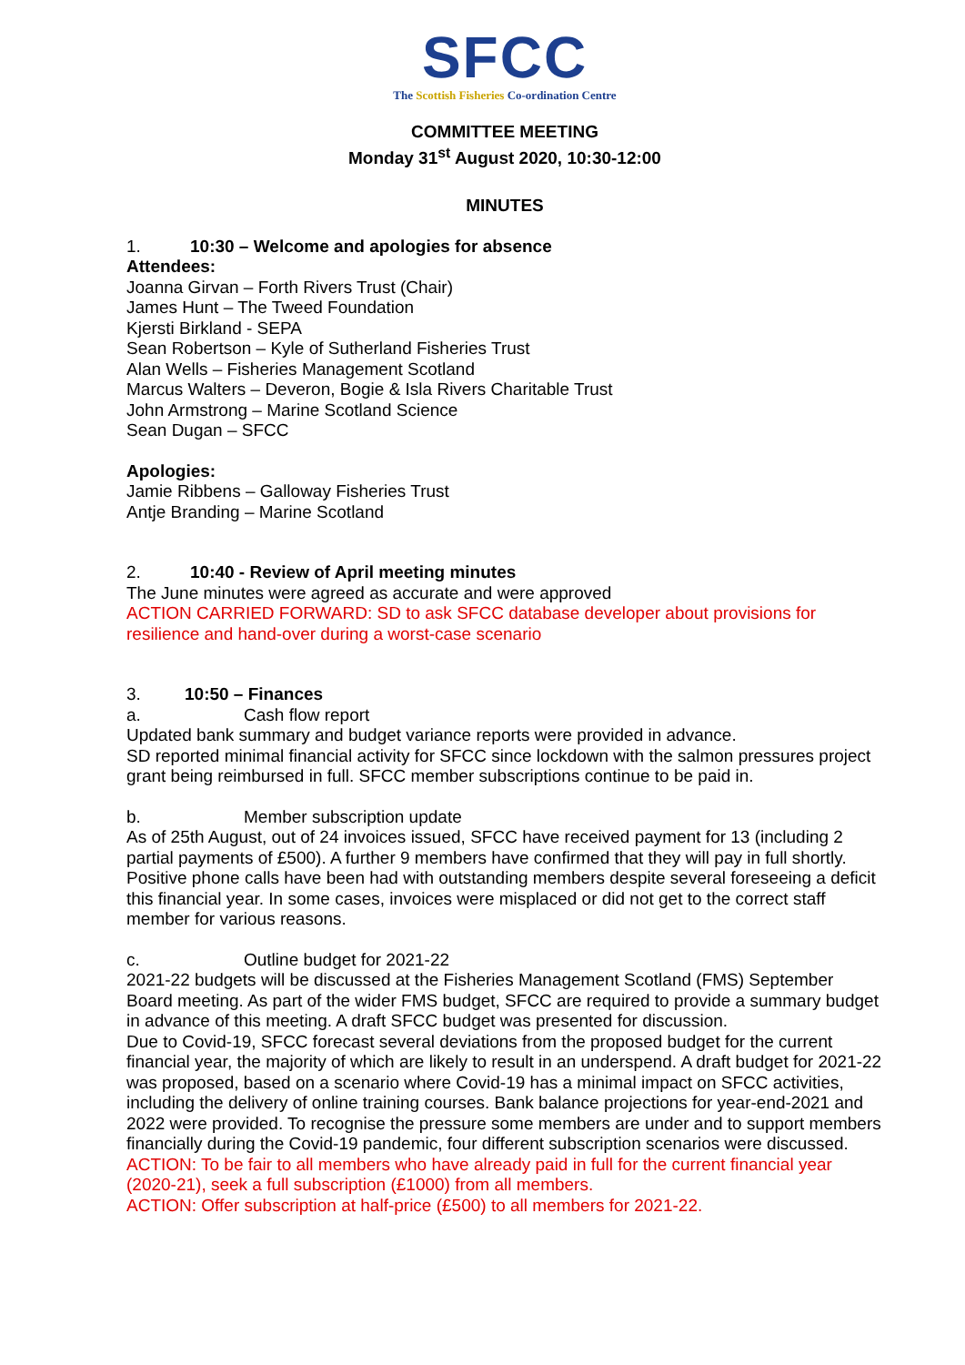SFCC
The Scottish Fisheries Co-ordination Centre
COMMITTEE MEETING
Monday 31<sup>st</sup> August 2020, 10:30-12:00
MINUTES
1. 10:30 – Welcome and apologies for absence
Attendees:
Joanna Girvan – Forth Rivers Trust (Chair)
James Hunt – The Tweed Foundation
Kjersti Birkland - SEPA
Sean Robertson – Kyle of Sutherland Fisheries Trust
Alan Wells – Fisheries Management Scotland
Marcus Walters – Deveron, Bogie & Isla Rivers Charitable Trust
John Armstrong – Marine Scotland Science
Sean Dugan – SFCC
Apologies:
Jamie Ribbens – Galloway Fisheries Trust
Antje Branding – Marine Scotland
2. 10:40 - Review of April meeting minutes
The June minutes were agreed as accurate and were approved
ACTION CARRIED FORWARD: SD to ask SFCC database developer about provisions for resilience and hand-over during a worst-case scenario
3. 10:50 – Finances
a. Cash flow report
Updated bank summary and budget variance reports were provided in advance.
SD reported minimal financial activity for SFCC since lockdown with the salmon pressures project grant being reimbursed in full. SFCC member subscriptions continue to be paid in.
b. Member subscription update
As of 25th August, out of 24 invoices issued, SFCC have received payment for 13 (including 2 partial payments of £500). A further 9 members have confirmed that they will pay in full shortly. Positive phone calls have been had with outstanding members despite several foreseeing a deficit this financial year. In some cases, invoices were misplaced or did not get to the correct staff member for various reasons.
c. Outline budget for 2021-22
2021-22 budgets will be discussed at the Fisheries Management Scotland (FMS) September Board meeting. As part of the wider FMS budget, SFCC are required to provide a summary budget in advance of this meeting. A draft SFCC budget was presented for discussion.
Due to Covid-19, SFCC forecast several deviations from the proposed budget for the current financial year, the majority of which are likely to result in an underspend. A draft budget for 2021-22 was proposed, based on a scenario where Covid-19 has a minimal impact on SFCC activities, including the delivery of online training courses. Bank balance projections for year-end-2021 and 2022 were provided. To recognise the pressure some members are under and to support members financially during the Covid-19 pandemic, four different subscription scenarios were discussed.
ACTION: To be fair to all members who have already paid in full for the current financial year (2020-21), seek a full subscription (£1000) from all members.
ACTION: Offer subscription at half-price (£500) to all members for 2021-22.